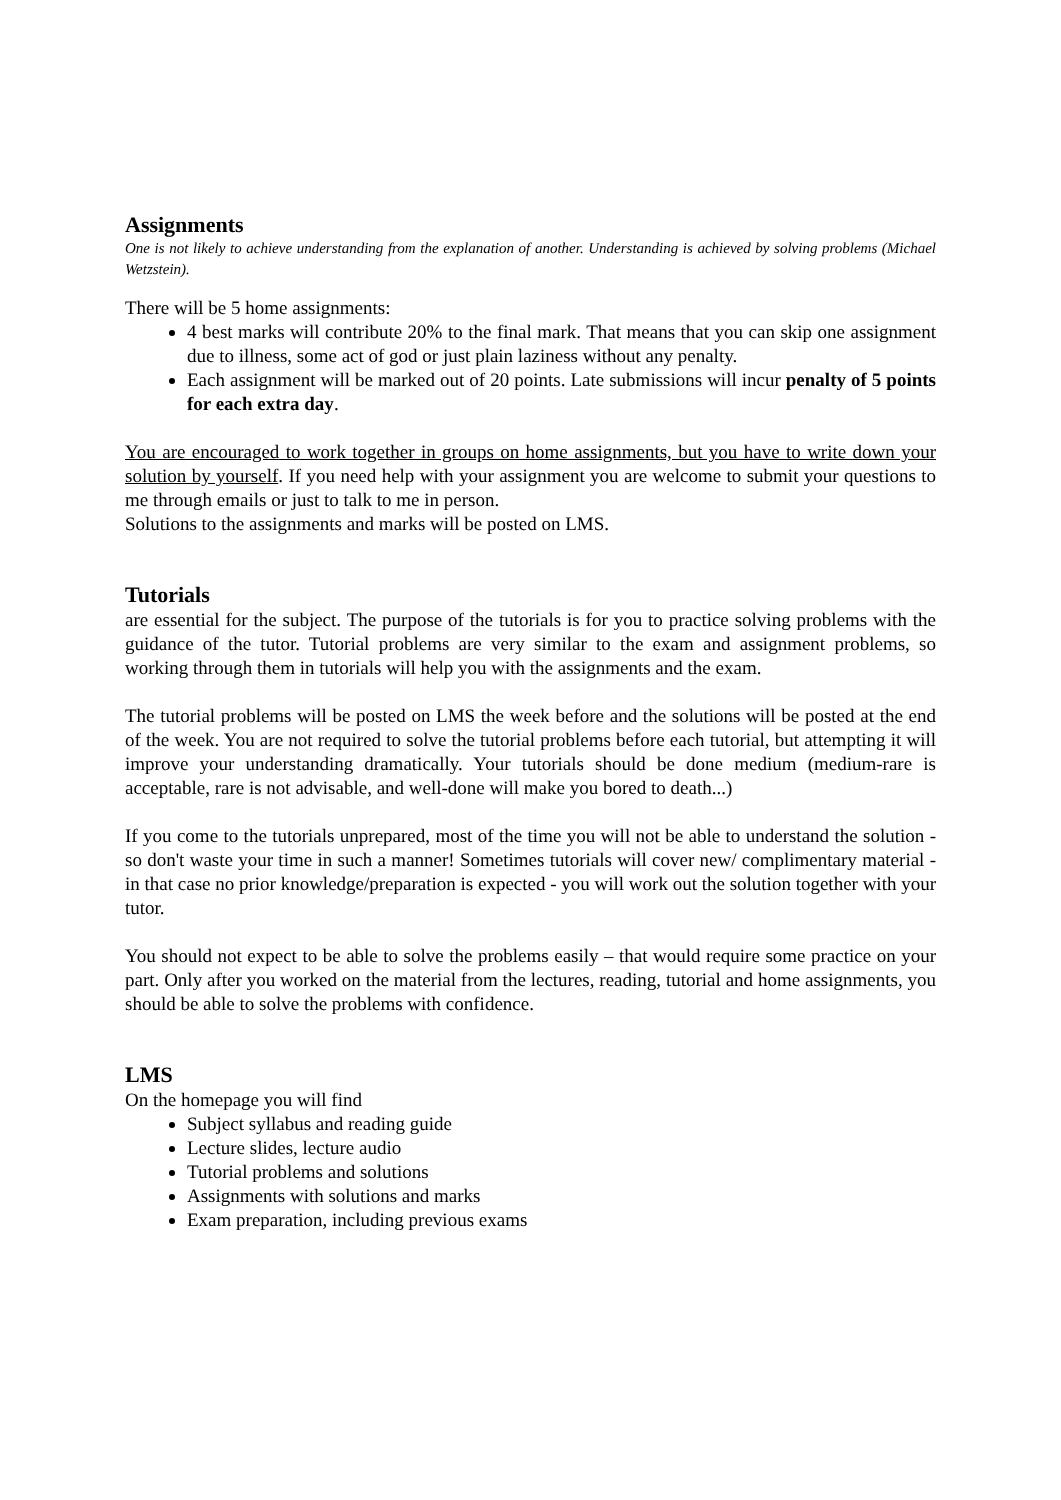Assignments
One is not likely to achieve understanding from the explanation of another. Understanding is achieved by solving problems (Michael Wetzstein).
There will be 5 home assignments:
4 best marks will contribute 20% to the final mark. That means that you can skip one assignment due to illness, some act of god or just plain laziness without any penalty.
Each assignment will be marked out of 20 points. Late submissions will incur penalty of 5 points for each extra day.
You are encouraged to work together in groups on home assignments, but you have to write down your solution by yourself. If you need help with your assignment you are welcome to submit your questions to me through emails or just to talk to me in person.
Solutions to the assignments and marks will be posted on LMS.
Tutorials
are essential for the subject. The purpose of the tutorials is for you to practice solving problems with the guidance of the tutor. Tutorial problems are very similar to the exam and assignment problems, so working through them in tutorials will help you with the assignments and the exam.
The tutorial problems will be posted on LMS the week before and the solutions will be posted at the end of the week. You are not required to solve the tutorial problems before each tutorial, but attempting it will improve your understanding dramatically. Your tutorials should be done medium (medium-rare is acceptable, rare is not advisable, and well-done will make you bored to death...)
If you come to the tutorials unprepared, most of the time you will not be able to understand the solution - so don't waste your time in such a manner! Sometimes tutorials will cover new/ complimentary material - in that case no prior knowledge/preparation is expected - you will work out the solution together with your tutor.
You should not expect to be able to solve the problems easily – that would require some practice on your part. Only after you worked on the material from the lectures, reading, tutorial and home assignments, you should be able to solve the problems with confidence.
LMS
On the homepage you will find
Subject syllabus and reading guide
Lecture slides, lecture audio
Tutorial problems and solutions
Assignments with solutions and marks
Exam preparation, including previous exams